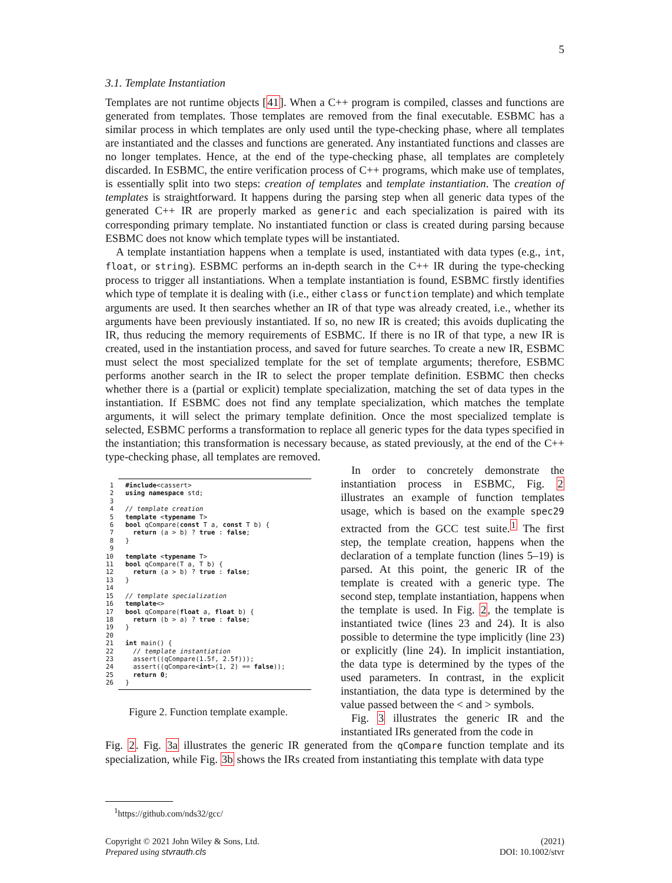5
3.1. Template Instantiation
Templates are not runtime objects [41]. When a C++ program is compiled, classes and functions are generated from templates. Those templates are removed from the final executable. ESBMC has a similar process in which templates are only used until the type-checking phase, where all templates are instantiated and the classes and functions are generated. Any instantiated functions and classes are no longer templates. Hence, at the end of the type-checking phase, all templates are completely discarded. In ESBMC, the entire verification process of C++ programs, which make use of templates, is essentially split into two steps: creation of templates and template instantiation. The creation of templates is straightforward. It happens during the parsing step when all generic data types of the generated C++ IR are properly marked as generic and each specialization is paired with its corresponding primary template. No instantiated function or class is created during parsing because ESBMC does not know which template types will be instantiated.
A template instantiation happens when a template is used, instantiated with data types (e.g., int, float, or string). ESBMC performs an in-depth search in the C++ IR during the type-checking process to trigger all instantiations. When a template instantiation is found, ESBMC firstly identifies which type of template it is dealing with (i.e., either class or function template) and which template arguments are used. It then searches whether an IR of that type was already created, i.e., whether its arguments have been previously instantiated. If so, no new IR is created; this avoids duplicating the IR, thus reducing the memory requirements of ESBMC. If there is no IR of that type, a new IR is created, used in the instantiation process, and saved for future searches. To create a new IR, ESBMC must select the most specialized template for the set of template arguments; therefore, ESBMC performs another search in the IR to select the proper template definition. ESBMC then checks whether there is a (partial or explicit) template specialization, matching the set of data types in the instantiation. If ESBMC does not find any template specialization, which matches the template arguments, it will select the primary template definition. Once the most specialized template is selected, ESBMC performs a transformation to replace all generic types for the data types specified in the instantiation; this transformation is necessary because, as stated previously, at the end of the C++ type-checking phase, all templates are removed.
1 #include<cassert> 2 using namespace std; 3 4 // template creation 5 template <typename T> 6 bool qCompare(const T a, const T b) { 7 return (a > b) ? true : false; 8 } 9 10 template <typename T> 11 bool qCompare(T a, T b) { 12 return (a > b) ? true : false; 13 } 14 15 // template specialization 16 template<> 17 bool qCompare(float a, float b) { 18 return (b > a) ? true : false; 19 } 20 21 int main() { 22 // template instantiation 23 assert((qCompare(1.5f, 2.5f))); 24 assert((qCompare<int>(1, 2) == false)); 25 return 0; 26 }
Figure 2. Function template example.
In order to concretely demonstrate the instantiation process in ESBMC, Fig. 2 illustrates an example of function templates usage, which is based on the example spec29 extracted from the GCC test suite.<sup>1</sup> The first step, the template creation, happens when the declaration of a template function (lines 5–19) is parsed. At this point, the generic IR of the template is created with a generic type. The second step, template instantiation, happens when the template is used. In Fig. 2, the template is instantiated twice (lines 23 and 24). It is also possible to determine the type implicitly (line 23) or explicitly (line 24). In implicit instantiation, the data type is determined by the types of the used parameters. In contrast, in the explicit instantiation, the data type is determined by the value passed between the < and > symbols.
Fig. 3 illustrates the generic IR and the instantiated IRs generated from the code in
Fig. 2. Fig. 3a illustrates the generic IR generated from the qCompare function template and its specialization, while Fig. 3b shows the IRs created from instantiating this template with data type
<sup>1</sup> https://github.com/nds32/gcc/
Copyright © 2021 John Wiley & Sons, Ltd.
Prepared using stvrauth.cls
(2021)
DOI: 10.1002/stvr